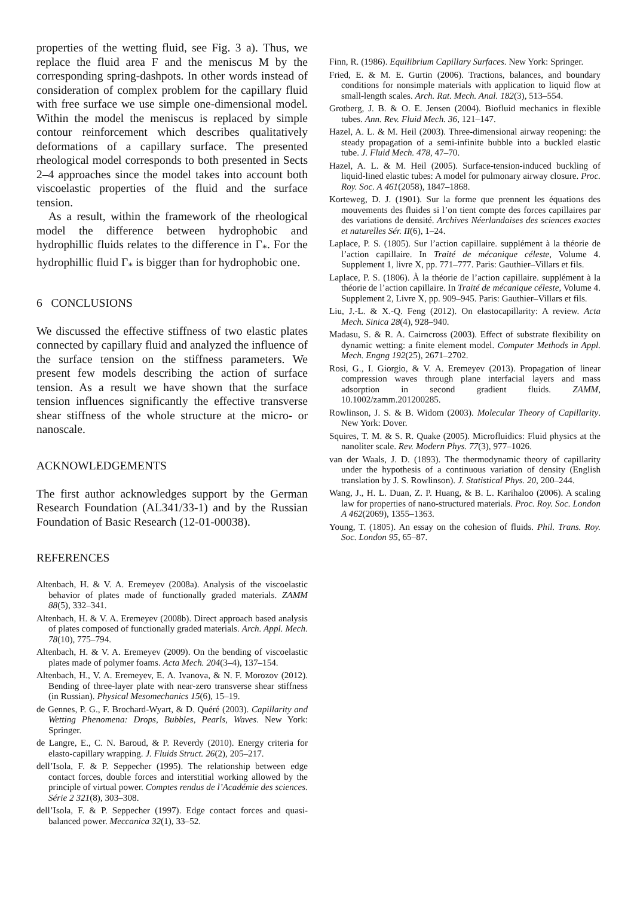properties of the wetting fluid, see Fig. 3 a). Thus, we replace the fluid area F and the meniscus M by the corresponding spring-dashpots. In other words instead of consideration of complex problem for the capillary fluid with free surface we use simple one-dimensional model. Within the model the meniscus is replaced by simple contour reinforcement which describes qualitatively deformations of a capillary surface. The presented rheological model corresponds to both presented in Sects 2–4 approaches since the model takes into account both viscoelastic properties of the fluid and the surface tension.
As a result, within the framework of the rheological model the difference between hydrophobic and hydrophillic fluids relates to the difference in Γ<sub>*</sub>. For the hydrophillic fluid Γ<sub>*</sub> is bigger than for hydrophobic one.
6 CONCLUSIONS
We discussed the effective stiffness of two elastic plates connected by capillary fluid and analyzed the influence of the surface tension on the stiffness parameters. We present few models describing the action of surface tension. As a result we have shown that the surface tension influences significantly the effective transverse shear stiffness of the whole structure at the micro- or nanoscale.
ACKNOWLEDGEMENTS
The first author acknowledges support by the German Research Foundation (AL341/33-1) and by the Russian Foundation of Basic Research (12-01-00038).
REFERENCES
Altenbach, H. & V. A. Eremeyev (2008a). Analysis of the viscoelastic behavior of plates made of functionally graded materials. ZAMM 88(5), 332–341.
Altenbach, H. & V. A. Eremeyev (2008b). Direct approach based analysis of plates composed of functionally graded materials. Arch. Appl. Mech. 78(10), 775–794.
Altenbach, H. & V. A. Eremeyev (2009). On the bending of viscoelastic plates made of polymer foams. Acta Mech. 204(3–4), 137–154.
Altenbach, H., V. A. Eremeyev, E. A. Ivanova, & N. F. Morozov (2012). Bending of three-layer plate with near-zero transverse shear stiffness (in Russian). Physical Mesomechanics 15(6), 15–19.
de Gennes, P. G., F. Brochard-Wyart, & D. Quéré (2003). Capillarity and Wetting Phenomena: Drops, Bubbles, Pearls, Waves. New York: Springer.
de Langre, E., C. N. Baroud, & P. Reverdy (2010). Energy criteria for elasto-capillary wrapping. J. Fluids Struct. 26(2), 205–217.
dell’Isola, F. & P. Seppecher (1995). The relationship between edge contact forces, double forces and interstitial working allowed by the principle of virtual power. Comptes rendus de l’Académie des sciences. Série 2 321(8), 303–308.
dell’Isola, F. & P. Seppecher (1997). Edge contact forces and quasi-balanced power. Meccanica 32(1), 33–52.
Finn, R. (1986). Equilibrium Capillary Surfaces. New York: Springer.
Fried, E. & M. E. Gurtin (2006). Tractions, balances, and boundary conditions for nonsimple materials with application to liquid flow at small-length scales. Arch. Rat. Mech. Anal. 182(3), 513–554.
Grotberg, J. B. & O. E. Jensen (2004). Biofluid mechanics in flexible tubes. Ann. Rev. Fluid Mech. 36, 121–147.
Hazel, A. L. & M. Heil (2003). Three-dimensional airway reopening: the steady propagation of a semi-infinite bubble into a buckled elastic tube. J. Fluid Mech. 478, 47–70.
Hazel, A. L. & M. Heil (2005). Surface-tension-induced buckling of liquid-lined elastic tubes: A model for pulmonary airway closure. Proc. Roy. Soc. A 461(2058), 1847–1868.
Korteweg, D. J. (1901). Sur la forme que prennent les équations des mouvements des fluides si l’on tient compte des forces capillaires par des variations de densité. Archives Néerlandaises des sciences exactes et naturelles Sér. II(6), 1–24.
Laplace, P. S. (1805). Sur l’action capillaire. supplément à la théorie de l’action capillaire. In Traité de mécanique céleste, Volume 4. Supplement 1, livre X, pp. 771–777. Paris: Gauthier–Villars et fils.
Laplace, P. S. (1806). À la théorie de l’action capillaire. supplément à la théorie de l’action capillaire. In Traité de mécanique céleste, Volume 4. Supplement 2, Livre X, pp. 909–945. Paris: Gauthier–Villars et fils.
Liu, J.-L. & X.-Q. Feng (2012). On elastocapillarity: A review. Acta Mech. Sinica 28(4), 928–940.
Madasu, S. & R. A. Cairncross (2003). Effect of substrate flexibility on dynamic wetting: a finite element model. Computer Methods in Appl. Mech. Engng 192(25), 2671–2702.
Rosi, G., I. Giorgio, & V. A. Eremeyev (2013). Propagation of linear compression waves through plane interfacial layers and mass adsorption in second gradient fluids. ZAMM, 10.1002/zamm.201200285.
Rowlinson, J. S. & B. Widom (2003). Molecular Theory of Capillarity. New York: Dover.
Squires, T. M. & S. R. Quake (2005). Microfluidics: Fluid physics at the nanoliter scale. Rev. Modern Phys. 77(3), 977–1026.
van der Waals, J. D. (1893). The thermodynamic theory of capillarity under the hypothesis of a continuous variation of density (English translation by J. S. Rowlinson). J. Statistical Phys. 20, 200–244.
Wang, J., H. L. Duan, Z. P. Huang, & B. L. Karihaloo (2006). A scaling law for properties of nano-structured materials. Proc. Roy. Soc. London A 462(2069), 1355–1363.
Young, T. (1805). An essay on the cohesion of fluids. Phil. Trans. Roy. Soc. London 95, 65–87.